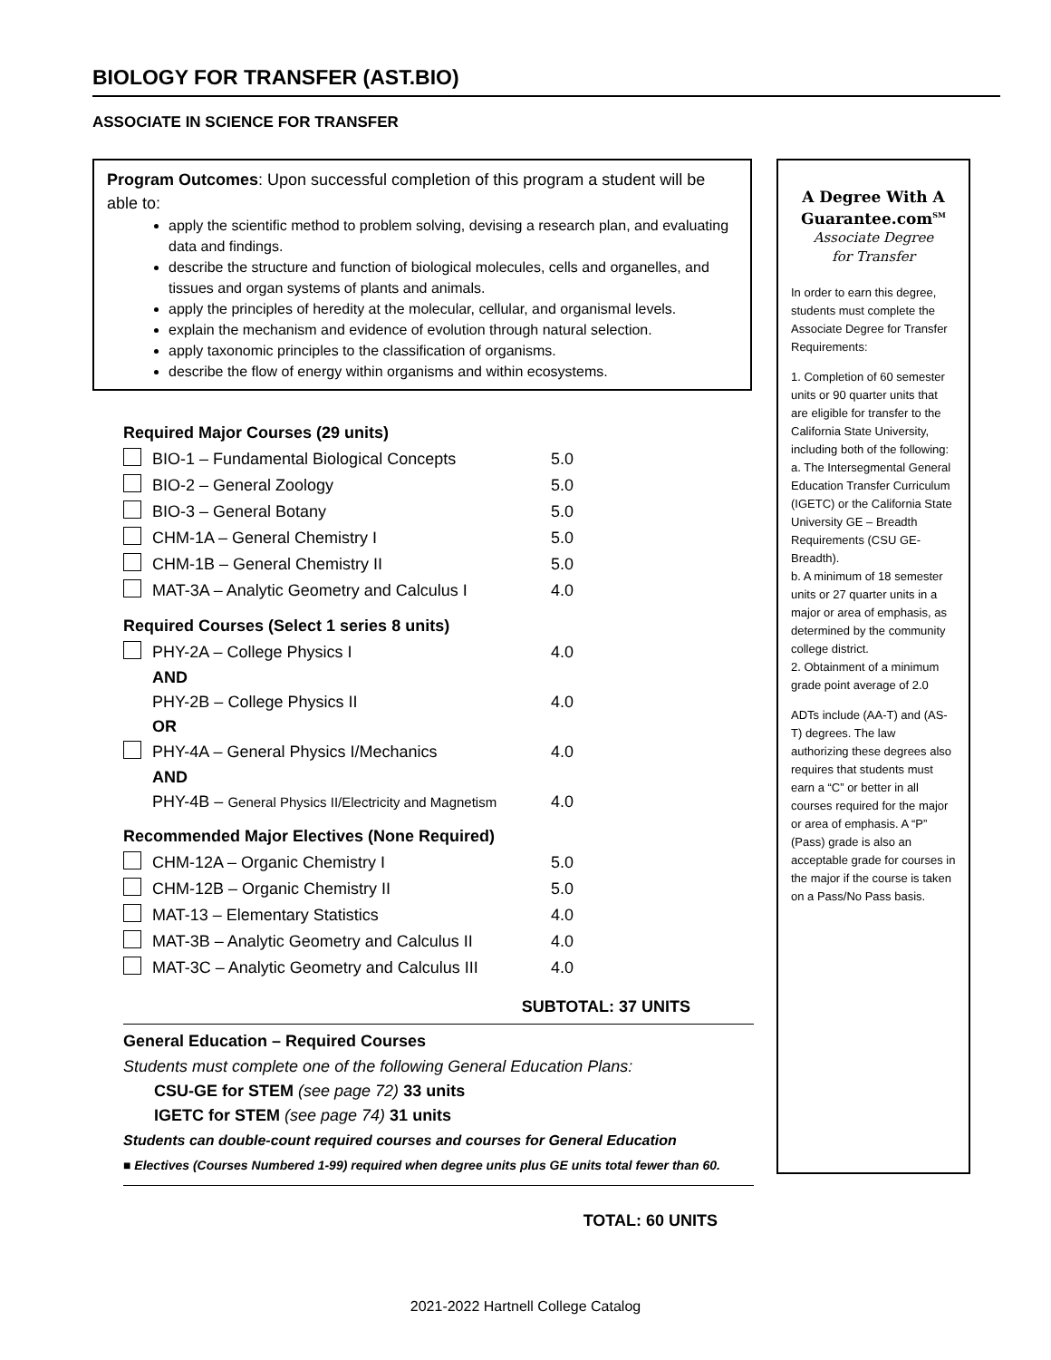BIOLOGY FOR TRANSFER (AST.BIO)
ASSOCIATE IN SCIENCE FOR TRANSFER
Program Outcomes: Upon successful completion of this program a student will be able to:
apply the scientific method to problem solving, devising a research plan, and evaluating data and findings.
describe the structure and function of biological molecules, cells and organelles, and tissues and organ systems of plants and animals.
apply the principles of heredity at the molecular, cellular, and organismal levels.
explain the mechanism and evidence of evolution through natural selection.
apply taxonomic principles to the classification of organisms.
describe the flow of energy within organisms and within ecosystems.
Required Major Courses (29 units)
| | BIO-1 – Fundamental Biological Concepts | 5.0 |
| | BIO-2 – General Zoology | 5.0 |
| | BIO-3 – General Botany | 5.0 |
| | CHM-1A – General Chemistry I | 5.0 |
| | CHM-1B – General Chemistry II | 5.0 |
| | MAT-3A – Analytic Geometry and Calculus I | 4.0 |
Required Courses (Select 1 series 8 units)
| | PHY-2A – College Physics I | 4.0 |
| | AND | |
| | PHY-2B – College Physics II | 4.0 |
| | OR | |
| | PHY-4A – General Physics I/Mechanics | 4.0 |
| | AND | |
| | PHY-4B – General Physics II/Electricity and Magnetism | 4.0 |
Recommended Major Electives (None Required)
| | CHM-12A – Organic Chemistry I | 5.0 |
| | CHM-12B – Organic Chemistry II | 5.0 |
| | MAT-13 – Elementary Statistics | 4.0 |
| | MAT-3B – Analytic Geometry and Calculus II | 4.0 |
| | MAT-3C – Analytic Geometry and Calculus III | 4.0 |
SUBTOTAL: 37 UNITS
General Education – Required Courses
Students must complete one of the following General Education Plans:
CSU-GE for STEM (see page 72) 33 units
IGETC for STEM (see page 74) 31 units
Students can double-count required courses and courses for General Education
■ Electives (Courses Numbered 1-99) required when degree units plus GE units total fewer than 60.
TOTAL: 60 UNITS
A Degree With A
Guarantee.com<sup>SM</sup>
Associate Degree
for Transfer
In order to earn this degree, students must complete the Associate Degree for Transfer Requirements:
1. Completion of 60 semester units or 90 quarter units that are eligible for transfer to the California State University, including both of the following:
a. The Intersegmental General Education Transfer Curriculum (IGETC) or the California State University GE – Breadth Requirements (CSU GE-Breadth).
b. A minimum of 18 semester units or 27 quarter units in a major or area of emphasis, as determined by the community college district.
2. Obtainment of a minimum grade point average of 2.0
ADTs include (AA-T) and (AS-T) degrees. The law authorizing these degrees also requires that students must earn a “C” or better in all courses required for the major or area of emphasis. A “P” (Pass) grade is also an acceptable grade for courses in the major if the course is taken on a Pass/No Pass basis.
2021-2022 Hartnell College Catalog